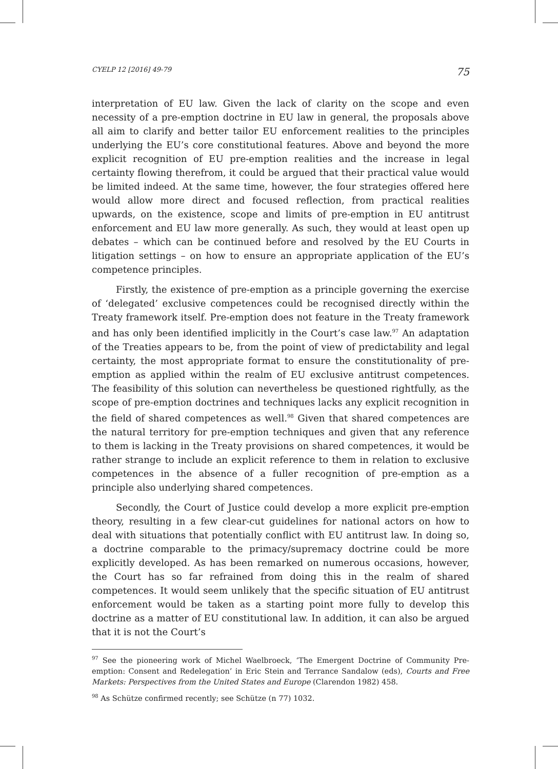CYELP 12 [2016] 49-79 75
interpretation of EU law. Given the lack of clarity on the scope and even necessity of a pre-emption doctrine in EU law in general, the proposals above all aim to clarify and better tailor EU enforcement realities to the principles underlying the EU’s core constitutional features. Above and beyond the more explicit recognition of EU pre-emption realities and the increase in legal certainty flowing therefrom, it could be argued that their practical value would be limited indeed. At the same time, however, the four strategies offered here would allow more direct and focused reflection, from practical realities upwards, on the existence, scope and limits of pre-emption in EU antitrust enforcement and EU law more generally. As such, they would at least open up debates – which can be continued before and resolved by the EU Courts in litigation settings – on how to ensure an appropriate application of the EU’s competence principles.
Firstly, the existence of pre-emption as a principle governing the exercise of ‘delegated’ exclusive competences could be recognised directly within the Treaty framework itself. Pre-emption does not feature in the Treaty framework and has only been identified implicitly in the Court’s case law.<sup>97</sup> An adaptation of the Treaties appears to be, from the point of view of predictability and legal certainty, the most appropriate format to ensure the constitutionality of pre-emption as applied within the realm of EU exclusive antitrust competences. The feasibility of this solution can nevertheless be questioned rightfully, as the scope of pre-emption doctrines and techniques lacks any explicit recognition in the field of shared competences as well.<sup>98</sup> Given that shared competences are the natural territory for pre-emption techniques and given that any reference to them is lacking in the Treaty provisions on shared competences, it would be rather strange to include an explicit reference to them in relation to exclusive competences in the absence of a fuller recognition of pre-emption as a principle also underlying shared competences.
Secondly, the Court of Justice could develop a more explicit pre-emption theory, resulting in a few clear-cut guidelines for national actors on how to deal with situations that potentially conflict with EU antitrust law. In doing so, a doctrine comparable to the primacy/supremacy doctrine could be more explicitly developed. As has been remarked on numerous occasions, however, the Court has so far refrained from doing this in the realm of shared competences. It would seem unlikely that the specific situation of EU antitrust enforcement would be taken as a starting point more fully to develop this doctrine as a matter of EU constitutional law. In addition, it can also be argued that it is not the Court’s
<sup>97</sup> See the pioneering work of Michel Waelbroeck, ‘The Emergent Doctrine of Community Pre-emption: Consent and Redelegation’ in Eric Stein and Terrance Sandalow (eds), Courts and Free Markets: Perspectives from the United States and Europe (Clarendon 1982) 458.
<sup>98</sup> As Schütze confirmed recently; see Schütze (n 77) 1032.